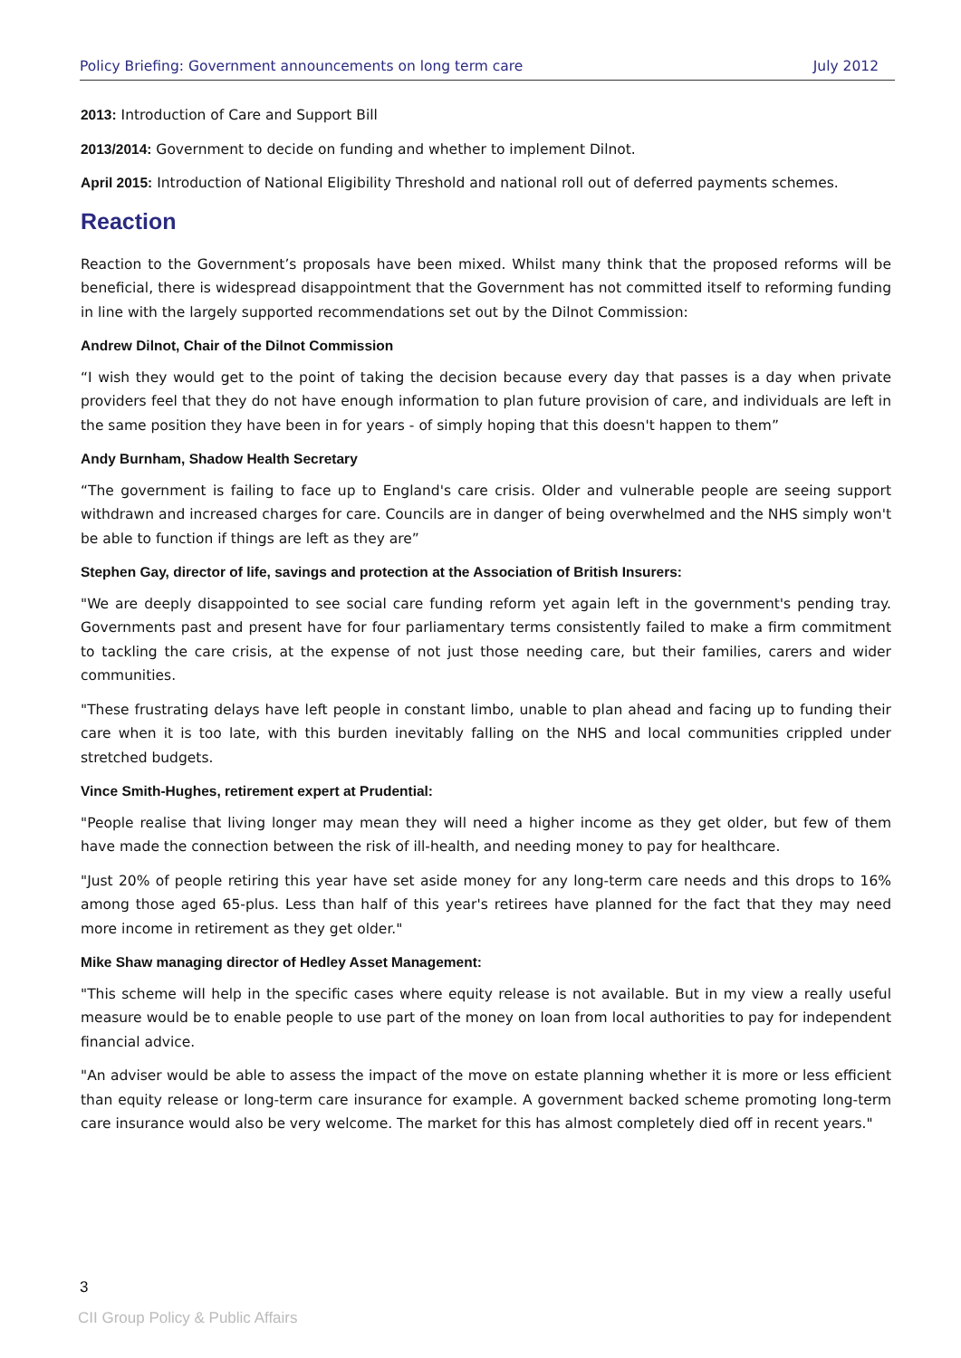Policy Briefing: Government announcements on long term care July 2012
2013: Introduction of Care and Support Bill
2013/2014: Government to decide on funding and whether to implement Dilnot.
April 2015: Introduction of National Eligibility Threshold and national roll out of deferred payments schemes.
Reaction
Reaction to the Government’s proposals have been mixed. Whilst many think that the proposed reforms will be beneficial, there is widespread disappointment that the Government has not committed itself to reforming funding in line with the largely supported recommendations set out by the Dilnot Commission:
Andrew Dilnot, Chair of the Dilnot Commission
“I wish they would get to the point of taking the decision because every day that passes is a day when private providers feel that they do not have enough information to plan future provision of care, and individuals are left in the same position they have been in for years - of simply hoping that this doesn't happen to them”
Andy Burnham, Shadow Health Secretary
“The government is failing to face up to England's care crisis. Older and vulnerable people are seeing support withdrawn and increased charges for care. Councils are in danger of being overwhelmed and the NHS simply won't be able to function if things are left as they are”
Stephen Gay, director of life, savings and protection at the Association of British Insurers:
"We are deeply disappointed to see social care funding reform yet again left in the government's pending tray. Governments past and present have for four parliamentary terms consistently failed to make a firm commitment to tackling the care crisis, at the expense of not just those needing care, but their families, carers and wider communities.
"These frustrating delays have left people in constant limbo, unable to plan ahead and facing up to funding their care when it is too late, with this burden inevitably falling on the NHS and local communities crippled under stretched budgets.
Vince Smith-Hughes, retirement expert at Prudential:
"People realise that living longer may mean they will need a higher income as they get older, but few of them have made the connection between the risk of ill-health, and needing money to pay for healthcare.
"Just 20% of people retiring this year have set aside money for any long-term care needs and this drops to 16% among those aged 65-plus. Less than half of this year's retirees have planned for the fact that they may need more income in retirement as they get older."
Mike Shaw managing director of Hedley Asset Management:
"This scheme will help in the specific cases where equity release is not available. But in my view a really useful measure would be to enable people to use part of the money on loan from local authorities to pay for independent financial advice.
"An adviser would be able to assess the impact of the move on estate planning whether it is more or less efficient than equity release or long-term care insurance for example. A government backed scheme promoting long-term care insurance would also be very welcome. The market for this has almost completely died off in recent years."
3
CII Group Policy & Public Affairs